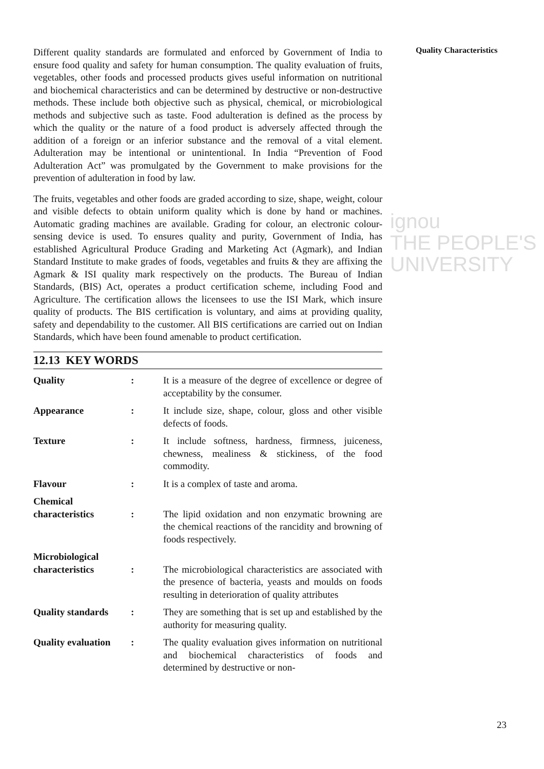ignou
THE PEOPLE'S
UNIVERSITY
Different quality standards are formulated and enforced by Government of India to ensure food quality and safety for human consumption. The quality evaluation of fruits, vegetables, other foods and processed products gives useful information on nutritional and biochemical characteristics and can be determined by destructive or non-destructive methods. These include both objective such as physical, chemical, or microbiological methods and subjective such as taste. Food adulteration is defined as the process by which the quality or the nature of a food product is adversely affected through the addition of a foreign or an inferior substance and the removal of a vital element. Adulteration may be intentional or unintentional. In India “Prevention of Food Adulteration Act” was promulgated by the Government to make provisions for the prevention of adulteration in food by law.
The fruits, vegetables and other foods are graded according to size, shape, weight, colour and visible defects to obtain uniform quality which is done by hand or machines. Automatic grading machines are available. Grading for colour, an electronic colour-sensing device is used. To ensures quality and purity, Government of India, has established Agricultural Produce Grading and Marketing Act (Agmark), and Indian Standard Institute to make grades of foods, vegetables and fruits & they are affixing the Agmark & ISI quality mark respectively on the products. The Bureau of Indian Standards, (BIS) Act, operates a product certification scheme, including Food and Agriculture. The certification allows the licensees to use the ISI Mark, which insure quality of products. The BIS certification is voluntary, and aims at providing quality, safety and dependability to the customer. All BIS certifications are carried out on Indian Standards, which have been found amenable to product certification.
12.13 KEY WORDS
Quality : It is a measure of the degree of excellence or degree of acceptability by the consumer.
Appearance : It include size, shape, colour, gloss and other visible defects of foods.
Texture : It include softness, hardness, firmness, juiceness, chewness, mealiness & stickiness, of the food commodity.
Flavour : It is a complex of taste and aroma.
Chemical characteristics
:
The lipid oxidation and non enzymatic browning are the chemical reactions of the rancidity and browning of foods respectively.
Microbiological characteristics
:
The microbiological characteristics are associated with the presence of bacteria, yeasts and moulds on foods resulting in deterioration of quality attributes
Quality standards
: They are something that is set up and established by the authority for measuring quality.
Quality evaluation
: The quality evaluation gives information on nutritional and biochemical characteristics of foods and determined by destructive or non-
Quality Characteristics
23